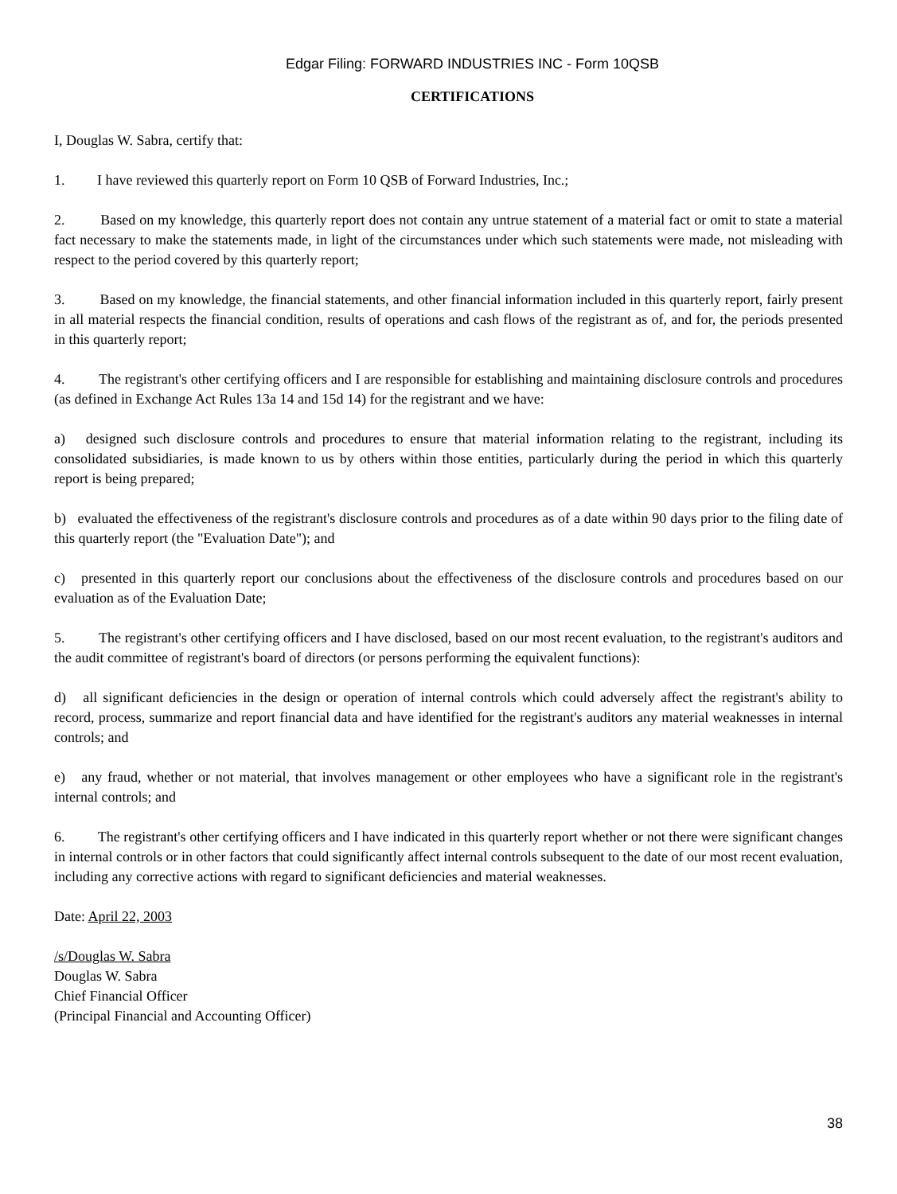Edgar Filing: FORWARD INDUSTRIES INC - Form 10QSB
CERTIFICATIONS
I, Douglas W. Sabra, certify that:
1. I have reviewed this quarterly report on Form 10 QSB of Forward Industries, Inc.;
2. Based on my knowledge, this quarterly report does not contain any untrue statement of a material fact or omit to state a material fact necessary to make the statements made, in light of the circumstances under which such statements were made, not misleading with respect to the period covered by this quarterly report;
3. Based on my knowledge, the financial statements, and other financial information included in this quarterly report, fairly present in all material respects the financial condition, results of operations and cash flows of the registrant as of, and for, the periods presented in this quarterly report;
4. The registrant's other certifying officers and I are responsible for establishing and maintaining disclosure controls and procedures (as defined in Exchange Act Rules 13a 14 and 15d 14) for the registrant and we have:
a) designed such disclosure controls and procedures to ensure that material information relating to the registrant, including its consolidated subsidiaries, is made known to us by others within those entities, particularly during the period in which this quarterly report is being prepared;
b) evaluated the effectiveness of the registrant's disclosure controls and procedures as of a date within 90 days prior to the filing date of this quarterly report (the "Evaluation Date"); and
c) presented in this quarterly report our conclusions about the effectiveness of the disclosure controls and procedures based on our evaluation as of the Evaluation Date;
5. The registrant's other certifying officers and I have disclosed, based on our most recent evaluation, to the registrant's auditors and the audit committee of registrant's board of directors (or persons performing the equivalent functions):
d) all significant deficiencies in the design or operation of internal controls which could adversely affect the registrant's ability to record, process, summarize and report financial data and have identified for the registrant's auditors any material weaknesses in internal controls; and
e) any fraud, whether or not material, that involves management or other employees who have a significant role in the registrant's internal controls; and
6. The registrant's other certifying officers and I have indicated in this quarterly report whether or not there were significant changes in internal controls or in other factors that could significantly affect internal controls subsequent to the date of our most recent evaluation, including any corrective actions with regard to significant deficiencies and material weaknesses.
Date: April 22, 2003
/s/Douglas W. Sabra
Douglas W. Sabra
Chief Financial Officer
(Principal Financial and Accounting Officer)
38